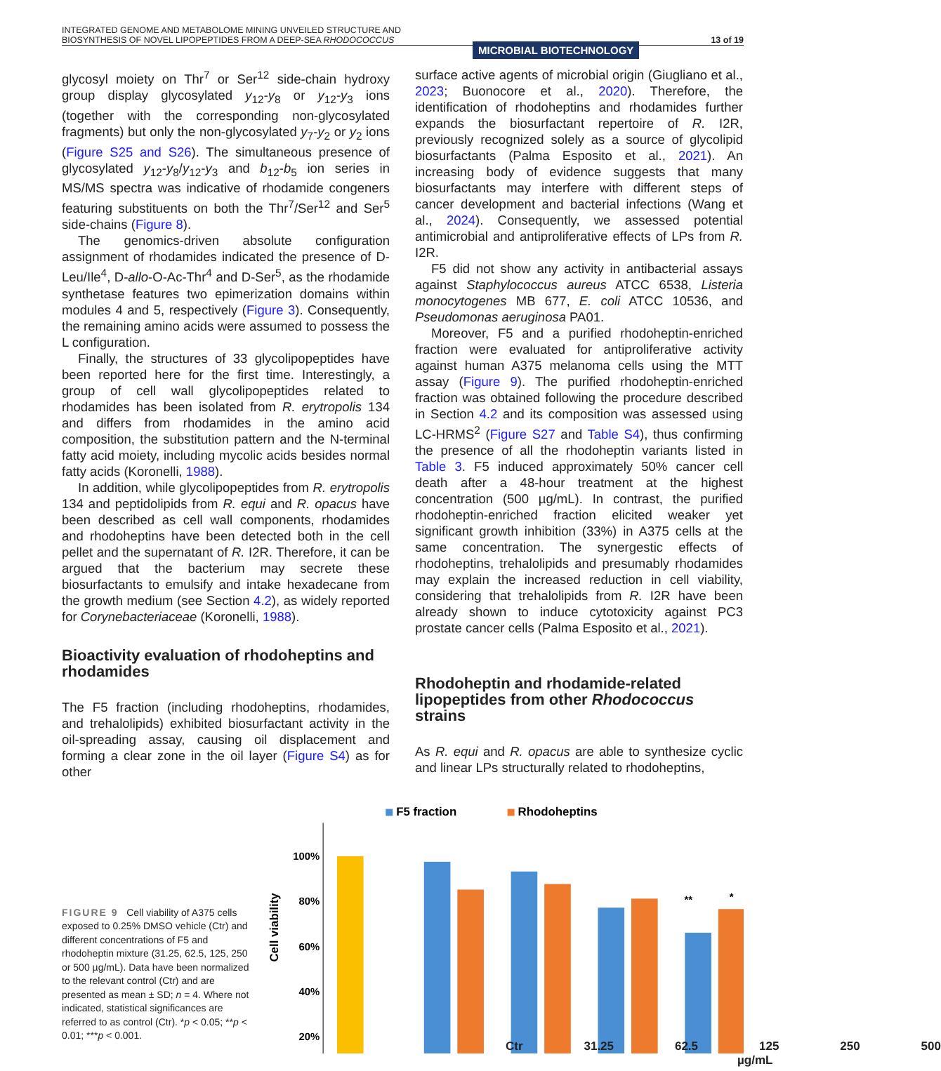INTEGRATED GENOME AND METABOLOME MINING UNVEILED STRUCTURE AND
BIOSYNTHESIS OF NOVEL LIPOPEPTIDES FROM A DEEP-SEA RHODOCOCCUS
MICROBIAL BIOTECHNOLOGY
13 of 19
glycosyl moiety on Thr<sup>7</sup> or Ser<sup>12</sup> side-chain hydroxy group display glycosylated y<sub>12</sub>-y<sub>8</sub> or y<sub>12</sub>-y<sub>3</sub> ions (together with the corresponding non-glycosylated fragments) but only the non-glycosylated y<sub>7</sub>-y<sub>2</sub> or y<sub>2</sub> ions (Figure S25 and S26). The simultaneous presence of glycosylated y<sub>12</sub>-y<sub>8</sub>/y<sub>12</sub>-y<sub>3</sub> and b<sub>12</sub>-b<sub>5</sub> ion series in MS/MS spectra was indicative of rhodamide congeners featuring substituents on both the Thr<sup>7</sup>/Ser<sup>12</sup> and Ser<sup>5</sup> side-chains (Figure 8).
The genomics-driven absolute configuration assignment of rhodamides indicated the presence of D-Leu/Ile<sup>4</sup>, D-allo-O-Ac-Thr<sup>4</sup> and D-Ser<sup>5</sup>, as the rhodamide synthetase features two epimerization domains within modules 4 and 5, respectively (Figure 3). Consequently, the remaining amino acids were assumed to possess the L configuration.
Finally, the structures of 33 glycolipopeptides have been reported here for the first time. Interestingly, a group of cell wall glycolipopeptides related to rhodamides has been isolated from R. erytropolis 134 and differs from rhodamides in the amino acid composition, the substitution pattern and the N-terminal fatty acid moiety, including mycolic acids besides normal fatty acids (Koronelli, 1988).
In addition, while glycolipopeptides from R. erytropolis 134 and peptidolipids from R. equi and R. opacus have been described as cell wall components, rhodamides and rhodoheptins have been detected both in the cell pellet and the supernatant of R. I2R. Therefore, it can be argued that the bacterium may secrete these biosurfactants to emulsify and intake hexadecane from the growth medium (see Section 4.2), as widely reported for Corynebacteriaceae (Koronelli, 1988).
Bioactivity evaluation of rhodoheptins and rhodamides
The F5 fraction (including rhodoheptins, rhodamides, and trehalolipids) exhibited biosurfactant activity in the oil-spreading assay, causing oil displacement and forming a clear zone in the oil layer (Figure S4) as for other
surface active agents of microbial origin (Giugliano et al., 2023; Buonocore et al., 2020). Therefore, the identification of rhodoheptins and rhodamides further expands the biosurfactant repertoire of R. I2R, previously recognized solely as a source of glycolipid biosurfactants (Palma Esposito et al., 2021). An increasing body of evidence suggests that many biosurfactants may interfere with different steps of cancer development and bacterial infections (Wang et al., 2024). Consequently, we assessed potential antimicrobial and antiproliferative effects of LPs from R. I2R.
F5 did not show any activity in antibacterial assays against Staphylococcus aureus ATCC 6538, Listeria monocytogenes MB 677, E. coli ATCC 10536, and Pseudomonas aeruginosa PA01.
Moreover, F5 and a purified rhodoheptin-enriched fraction were evaluated for antiproliferative activity against human A375 melanoma cells using the MTT assay (Figure 9). The purified rhodoheptin-enriched fraction was obtained following the procedure described in Section 4.2 and its composition was assessed using LC-HRMS<sup>2</sup> (Figure S27 and Table S4), thus confirming the presence of all the rhodoheptin variants listed in Table 3. F5 induced approximately 50% cancer cell death after a 48-hour treatment at the highest concentration (500 µg/mL). In contrast, the purified rhodoheptin-enriched fraction elicited weaker yet significant growth inhibition (33%) in A375 cells at the same concentration. The synergestic effects of rhodoheptins, trehalolipids and presumably rhodamides may explain the increased reduction in cell viability, considering that trehalolipids from R. I2R have been already shown to induce cytotoxicity against PC3 prostate cancer cells (Palma Esposito et al., 2021).
Rhodoheptin and rhodamide-related lipopeptides from other Rhodococcus strains
As R. equi and R. opacus are able to synthesize cyclic and linear LPs structurally related to rhodoheptins,
FIGURE 9 Cell viability of A375 cells exposed to 0.25% DMSO vehicle (Ctr) and different concentrations of F5 and rhodoheptin mixture (31.25, 62.5, 125, 250 or 500 µg/mL). Data have been normalized to the relevant control (Ctr) and are presented as mean ± SD; n = 4. Where not indicated, statistical significances are referred to as control (Ctr). *p < 0.05; **p < 0.01; ***p < 0.001.
F5 fraction
Rhodoheptins
Cell viability
100%
80%
60%
40%
20%
**
*
Ctr 31.25 62.5 125 250 500
µg/mL